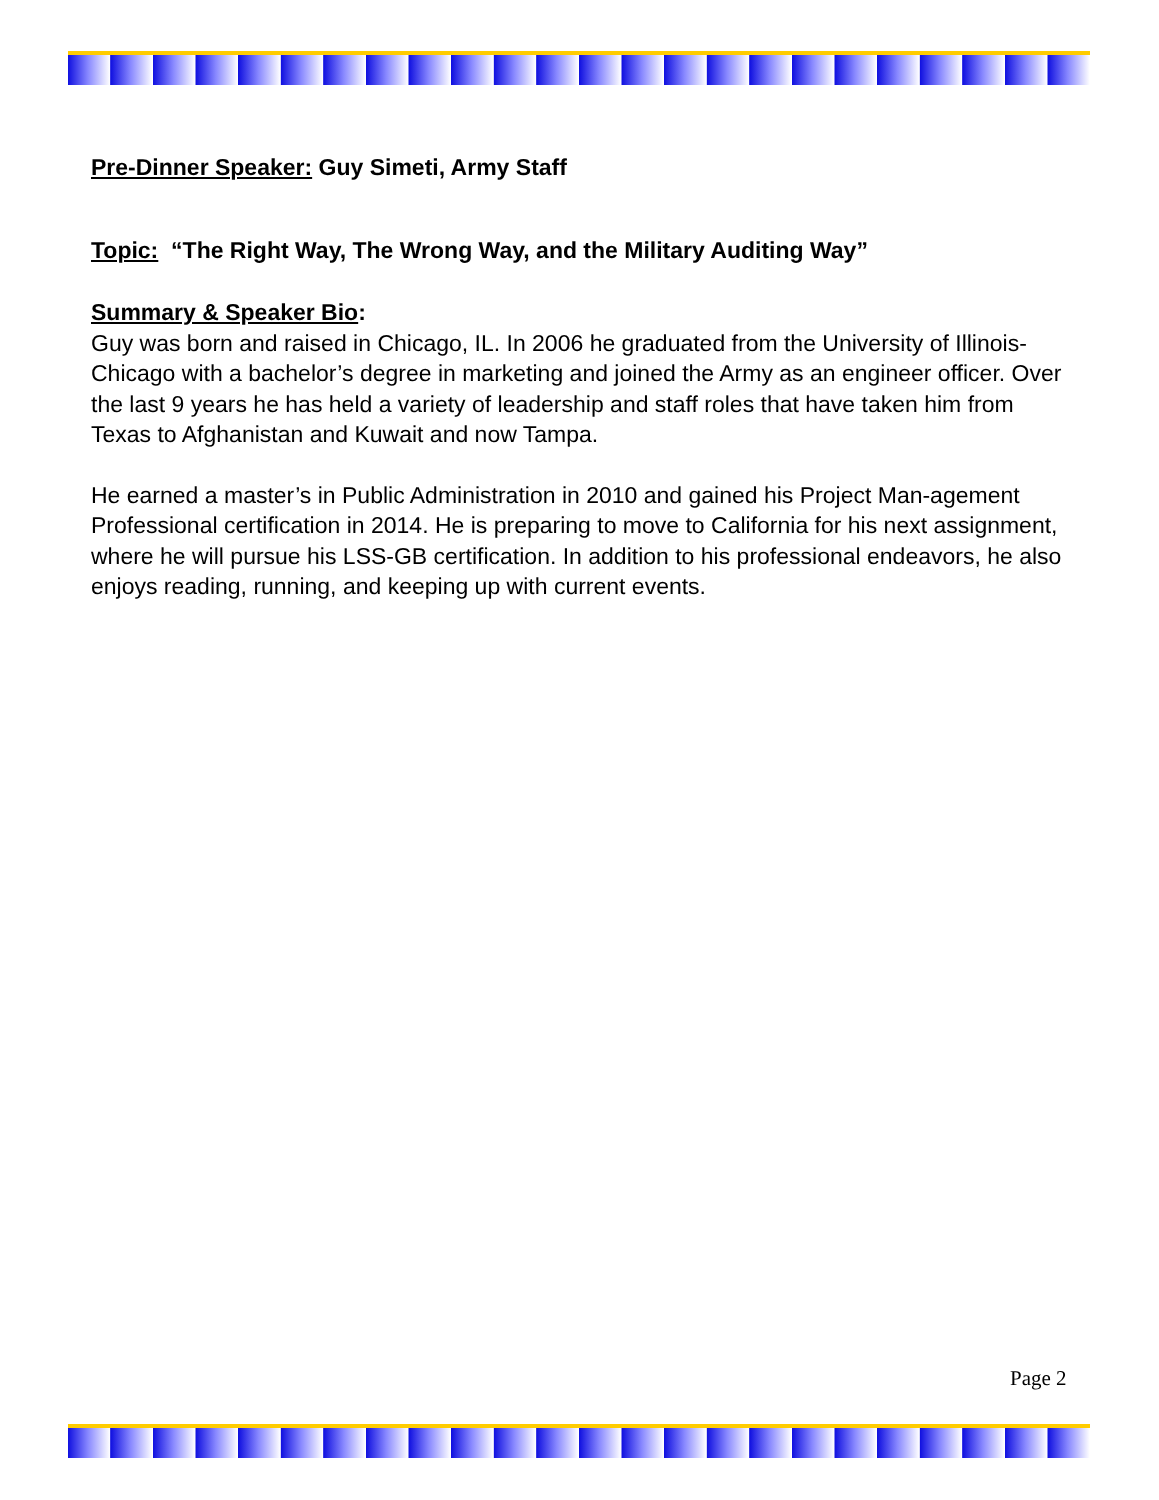Pre-Dinner Speaker: Guy Simeti, Army Staff
Topic: “The Right Way, The Wrong Way, and the Military Auditing Way”
Summary & Speaker Bio:
Guy was born and raised in Chicago, IL. In 2006 he graduated from the University of Illinois-Chicago with a bachelor’s degree in marketing and joined the Army as an engineer officer. Over the last 9 years he has held a variety of leadership and staff roles that have taken him from Texas to Afghanistan and Kuwait and now Tampa.
He earned a master’s in Public Administration in 2010 and gained his Project Man-agement Professional certification in 2014. He is preparing to move to California for his next assignment, where he will pursue his LSS-GB certification. In addition to his professional endeavors, he also enjoys reading, running, and keeping up with current events.
Page 2